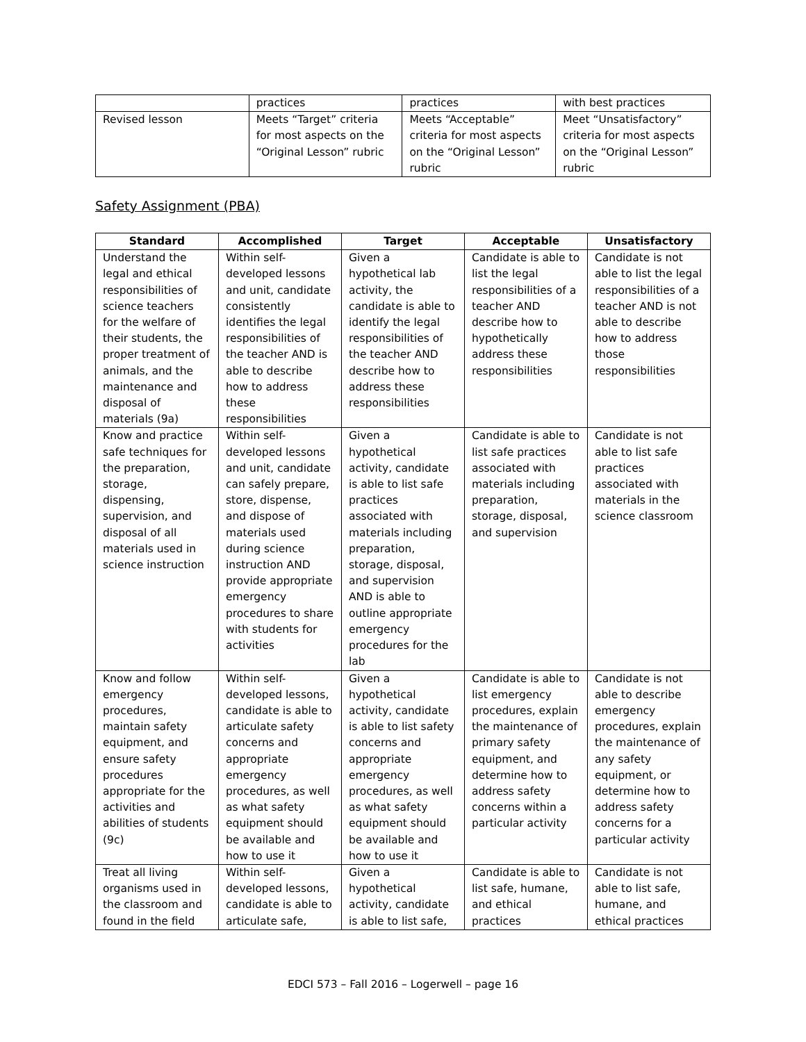| | practices | practices | with best practices |
| Revised lesson | Meets “Target” criteria for most aspects on the “Original Lesson” rubric | Meets “Acceptable” criteria for most aspects on the “Original Lesson” rubric | Meet “Unsatisfactory” criteria for most aspects on the “Original Lesson” rubric |
Safety Assignment (PBA)
| Standard | Accomplished | Target | Acceptable | Unsatisfactory |
| --- | --- | --- | --- | --- |
| Understand the legal and ethical responsibilities of science teachers for the welfare of their students, the proper treatment of animals, and the maintenance and disposal of materials (9a) | Within self-developed lessons and unit, candidate consistently identifies the legal responsibilities of the teacher AND is able to describe how to address these responsibilities | Given a hypothetical lab activity, the candidate is able to identify the legal responsibilities of the teacher AND describe how to address these responsibilities | Candidate is able to list the legal responsibilities of a teacher AND describe how to hypothetically address these responsibilities | Candidate is not able to list the legal responsibilities of a teacher AND is not able to describe how to address those responsibilities |
| Know and practice safe techniques for the preparation, storage, dispensing, supervision, and disposal of all materials used in science instruction | Within self-developed lessons and unit, candidate can safely prepare, store, dispense, and dispose of materials used during science instruction AND provide appropriate emergency procedures to share with students for activities | Given a hypothetical activity, candidate is able to list safe practices associated with materials including preparation, storage, disposal, and supervision AND is able to outline appropriate emergency procedures for the lab | Candidate is able to list safe practices associated with materials including preparation, storage, disposal, and supervision | Candidate is not able to list safe practices associated with materials in the science classroom |
| Know and follow emergency procedures, maintain safety equipment, and ensure safety procedures appropriate for the activities and abilities of students (9c) | Within self-developed lessons, candidate is able to articulate safety concerns and appropriate emergency procedures, as well as what safety equipment should be available and how to use it | Given a hypothetical activity, candidate is able to list safety concerns and appropriate emergency procedures, as well as what safety equipment should be available and how to use it | Candidate is able to list emergency procedures, explain the maintenance of primary safety equipment, and determine how to address safety concerns within a particular activity | Candidate is not able to describe emergency procedures, explain the maintenance of any safety equipment, or determine how to address safety concerns for a particular activity |
| Treat all living organisms used in the classroom and found in the field | Within self-developed lessons, candidate is able to articulate safe, | Given a hypothetical activity, candidate is able to list safe, | Candidate is able to list safe, humane, and ethical practices | Candidate is not able to list safe, humane, and ethical practices |
EDCI 573 – Fall 2016 – Logerwell – page 16